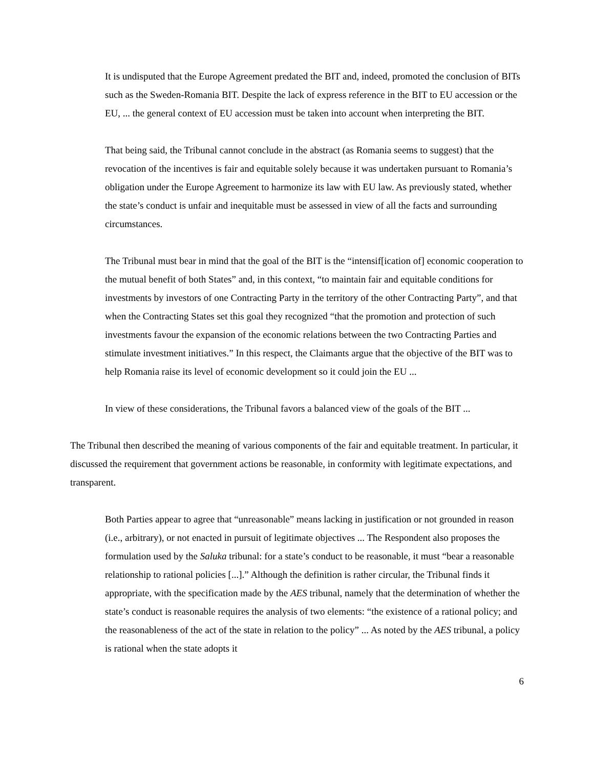It is undisputed that the Europe Agreement predated the BIT and, indeed, promoted the conclusion of BITs such as the Sweden-Romania BIT. Despite the lack of express reference in the BIT to EU accession or the EU, ... the general context of EU accession must be taken into account when interpreting the BIT.
That being said, the Tribunal cannot conclude in the abstract (as Romania seems to suggest) that the revocation of the incentives is fair and equitable solely because it was undertaken pursuant to Romania’s obligation under the Europe Agreement to harmonize its law with EU law. As previously stated, whether the state’s conduct is unfair and inequitable must be assessed in view of all the facts and surrounding circumstances.
The Tribunal must bear in mind that the goal of the BIT is the “intensif[ication of] economic cooperation to the mutual benefit of both States” and, in this context, “to maintain fair and equitable conditions for investments by investors of one Contracting Party in the territory of the other Contracting Party”, and that when the Contracting States set this goal they recognized “that the promotion and protection of such investments favour the expansion of the economic relations between the two Contracting Parties and stimulate investment initiatives.” In this respect, the Claimants argue that the objective of the BIT was to help Romania raise its level of economic development so it could join the EU ...
In view of these considerations, the Tribunal favors a balanced view of the goals of the BIT ...
The Tribunal then described the meaning of various components of the fair and equitable treatment. In particular, it discussed the requirement that government actions be reasonable, in conformity with legitimate expectations, and transparent.
Both Parties appear to agree that “unreasonable” means lacking in justification or not grounded in reason (i.e., arbitrary), or not enacted in pursuit of legitimate objectives ... The Respondent also proposes the formulation used by the Saluka tribunal: for a state’s conduct to be reasonable, it must “bear a reasonable relationship to rational policies [...].” Although the definition is rather circular, the Tribunal finds it appropriate, with the specification made by the AES tribunal, namely that the determination of whether the state’s conduct is reasonable requires the analysis of two elements: “the existence of a rational policy; and the reasonableness of the act of the state in relation to the policy” ... As noted by the AES tribunal, a policy is rational when the state adopts it
6